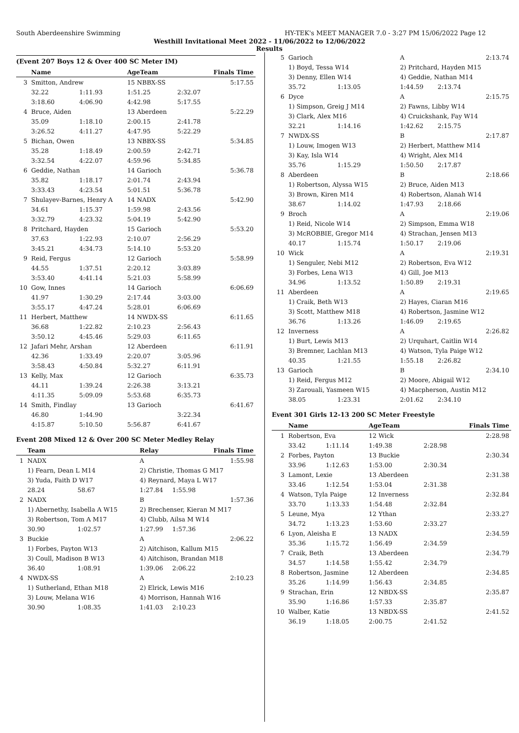South Aberdeenshire Swimming HY-TEK's MEET MANAGER 7.0 - 3:27 PM 15/06/2022 Page 12
Westhill Invitational Meet 2022 - 11/06/2022 to 12/06/2022
Results
(Event 207 Boys 12 & Over 400 SC Meter IM)
| | Name | | AgeTeam | | Finals Time |
| --- | --- | --- | --- | --- | --- |
| 3 | Smitton, Andrew | | 15 NBBX-SS | | 5:17.55 |
| | 32.22 | 1:11.93 | 1:51.25 | 2:32.07 | |
| | 3:18.60 | 4:06.90 | 4:42.98 | 5:17.55 | |
| 4 | Bruce, Aiden | | 13 Aberdeen | | 5:22.29 |
| | 35.09 | 1:18.10 | 2:00.15 | 2:41.78 | |
| | 3:26.52 | 4:11.27 | 4:47.95 | 5:22.29 | |
| 5 | Bichan, Owen | | 13 NBBX-SS | | 5:34.85 |
| | 35.28 | 1:18.49 | 2:00.59 | 2:42.71 | |
| | 3:32.54 | 4:22.07 | 4:59.96 | 5:34.85 | |
| 6 | Geddie, Nathan | | 14 Garioch | | 5:36.78 |
| | 35.82 | 1:18.17 | 2:01.74 | 2:43.94 | |
| | 3:33.43 | 4:23.54 | 5:01.51 | 5:36.78 | |
| 7 | Shulayev-Barnes, Henry A | | 14 NADX | | 5:42.90 |
| | 34.61 | 1:15.37 | 1:59.98 | 2:43.56 | |
| | 3:32.79 | 4:23.32 | 5:04.19 | 5:42.90 | |
| 8 | Pritchard, Hayden | | 15 Garioch | | 5:53.20 |
| | 37.63 | 1:22.93 | 2:10.07 | 2:56.29 | |
| | 3:45.21 | 4:34.73 | 5:14.10 | 5:53.20 | |
| 9 | Reid, Fergus | | 12 Garioch | | 5:58.99 |
| | 44.55 | 1:37.51 | 2:20.12 | 3:03.89 | |
| | 3:53.40 | 4:41.14 | 5:21.03 | 5:58.99 | |
| 10 | Gow, Innes | | 14 Garioch | | 6:06.69 |
| | 41.97 | 1:30.29 | 2:17.44 | 3:03.00 | |
| | 3:55.17 | 4:47.24 | 5:28.01 | 6:06.69 | |
| 11 | Herbert, Matthew | | 14 NWDX-SS | | 6:11.65 |
| | 36.68 | 1:22.82 | 2:10.23 | 2:56.43 | |
| | 3:50.12 | 4:45.46 | 5:29.03 | 6:11.65 | |
| 12 | Jafari Mehr, Arshan | | 12 Aberdeen | | 6:11.91 |
| | 42.36 | 1:33.49 | 2:20.07 | 3:05.96 | |
| | 3:58.43 | 4:50.84 | 5:32.27 | 6:11.91 | |
| 13 | Kelly, Max | | 12 Garioch | | 6:35.73 |
| | 44.11 | 1:39.24 | 2:26.38 | 3:13.21 | |
| | 4:11.35 | 5:09.09 | 5:53.68 | 6:35.73 | |
| 14 | Smith, Findlay | | 13 Garioch | | 6:41.67 |
| | 46.80 | 1:44.90 | | 3:22.34 | |
| | 4:15.87 | 5:10.50 | 5:56.87 | 6:41.67 | |
Event 208 Mixed 12 & Over 200 SC Meter Medley Relay
| | Team | | Relay | | Finals Time |
| --- | --- | --- | --- | --- | --- |
| 1 | NADX | | A | | 1:55.98 |
| | 1) Fearn, Dean L M14 | | 2) Christie, Thomas G M17 | | |
| | 3) Yuda, Faith D W17 | | 4) Reynard, Maya L W17 | | |
| | 28.24 | 58.67 | 1:27.84 | 1:55.98 | |
| 2 | NADX | | B | | 1:57.36 |
| | 1) Abernethy, Isabella A W15 | | 2) Brechenser, Kieran M M17 | | |
| | 3) Robertson, Tom A M17 | | 4) Clubb, Ailsa M W14 | | |
| | 30.90 | 1:02.57 | 1:27.99 | 1:57.36 | |
| 3 | Buckie | | A | | 2:06.22 |
| | 1) Forbes, Payton W13 | | 2) Aitchison, Kallum M15 | | |
| | 3) Coull, Madison B W13 | | 4) Aitchison, Brandan M18 | | |
| | 36.40 | 1:08.91 | 1:39.06 | 2:06.22 | |
| 4 | NWDX-SS | | A | | 2:10.23 |
| | 1) Sutherland, Ethan M18 | | 2) Elrick, Lewis M16 | | |
| | 3) Louw, Melana W16 | | 4) Morrison, Hannah W16 | | |
| | 30.90 | 1:08.35 | 1:41.03 | 2:10.23 | |
| 5 | Garioch | | A | | 2:13.74 |
| | 1) Boyd, Tessa W14 | | 2) Pritchard, Hayden M15 | | |
| | 3) Denny, Ellen W14 | | 4) Geddie, Nathan M14 | | |
| | 35.72 | 1:13.05 | 1:44.59 | 2:13.74 | |
| 6 | Dyce | | A | | 2:15.75 |
| | 1) Simpson, Greig J M14 | | 2) Fawns, Libby W14 | | |
| | 3) Clark, Alex M16 | | 4) Cruickshank, Fay W14 | | |
| | 32.21 | 1:14.16 | 1:42.62 | 2:15.75 | |
| 7 | NWDX-SS | | B | | 2:17.87 |
| | 1) Louw, Imogen W13 | | 2) Herbert, Matthew M14 | | |
| | 3) Kay, Isla W14 | | 4) Wright, Alex M14 | | |
| | 35.76 | 1:15.29 | 1:50.50 | 2:17.87 | |
| 8 | Aberdeen | | B | | 2:18.66 |
| | 1) Robertson, Alyssa W15 | | 2) Bruce, Aiden M13 | | |
| | 3) Brown, Kiren M14 | | 4) Robertson, Alanah W14 | | |
| | 38.67 | 1:14.02 | 1:47.93 | 2:18.66 | |
| 9 | Broch | | A | | 2:19.06 |
| | 1) Reid, Nicole W14 | | 2) Simpson, Emma W18 | | |
| | 3) McROBBIE, Gregor M14 | | 4) Strachan, Jensen M13 | | |
| | 40.17 | 1:15.74 | 1:50.17 | 2:19.06 | |
| 10 | Wick | | A | | 2:19.31 |
| | 1) Senguler, Nebi M12 | | 2) Robertson, Eva W12 | | |
| | 3) Forbes, Lena W13 | | 4) Gill, Joe M13 | | |
| | 34.96 | 1:13.52 | 1:50.89 | 2:19.31 | |
| 11 | Aberdeen | | A | | 2:19.65 |
| | 1) Craik, Beth W13 | | 2) Hayes, Ciaran M16 | | |
| | 3) Scott, Matthew M18 | | 4) Robertson, Jasmine W12 | | |
| | 36.76 | 1:13.26 | 1:46.09 | 2:19.65 | |
| 12 | Inverness | | A | | 2:26.82 |
| | 1) Burt, Lewis M13 | | 2) Urquhart, Caitlin W14 | | |
| | 3) Bremner, Lachlan M13 | | 4) Watson, Tyla Paige W12 | | |
| | 40.35 | 1:21.55 | 1:55.18 | 2:26.82 | |
| 13 | Garioch | | B | | 2:34.10 |
| | 1) Reid, Fergus M12 | | 2) Moore, Abigail W12 | | |
| | 3) Zarouali, Yasmeen W15 | | 4) Macpherson, Austin M12 | | |
| | 38.05 | 1:23.31 | 2:01.62 | 2:34.10 | |
Event 301 Girls 12-13 200 SC Meter Freestyle
| | Name | | AgeTeam | | Finals Time |
| --- | --- | --- | --- | --- | --- |
| 1 | Robertson, Eva | | 12 Wick | | 2:28.98 |
| | 33.42 | 1:11.14 | 1:49.38 | 2:28.98 | |
| 2 | Forbes, Payton | | 13 Buckie | | 2:30.34 |
| | 33.96 | 1:12.63 | 1:53.00 | 2:30.34 | |
| 3 | Lamont, Lexie | | 13 Aberdeen | | 2:31.38 |
| | 33.46 | 1:12.54 | 1:53.04 | 2:31.38 | |
| 4 | Watson, Tyla Paige | | 12 Inverness | | 2:32.84 |
| | 33.70 | 1:13.33 | 1:54.48 | 2:32.84 | |
| 5 | Leune, Mya | | 12 Ythan | | 2:33.27 |
| | 34.72 | 1:13.23 | 1:53.60 | 2:33.27 | |
| 6 | Lyon, Aleisha E | | 13 NADX | | 2:34.59 |
| | 35.36 | 1:15.72 | 1:56.49 | 2:34.59 | |
| 7 | Craik, Beth | | 13 Aberdeen | | 2:34.79 |
| | 34.57 | 1:14.58 | 1:55.42 | 2:34.79 | |
| 8 | Robertson, Jasmine | | 12 Aberdeen | | 2:34.85 |
| | 35.26 | 1:14.99 | 1:56.43 | 2:34.85 | |
| 9 | Strachan, Erin | | 12 NBDX-SS | | 2:35.87 |
| | 35.90 | 1:16.86 | 1:57.33 | 2:35.87 | |
| 10 | Walber, Katie | | 13 NBDX-SS | | 2:41.52 |
| | 36.19 | 1:18.05 | 2:00.75 | 2:41.52 | |